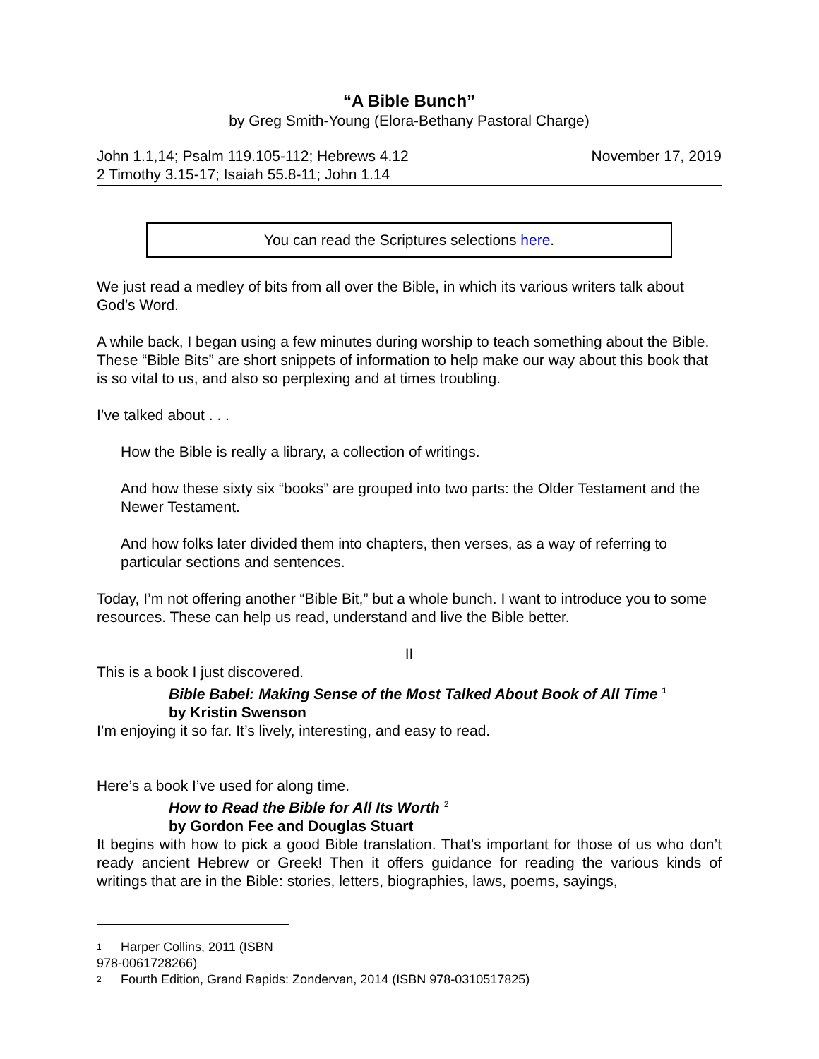“A Bible Bunch”
by Greg Smith-Young (Elora-Bethany Pastoral Charge)
John 1.1,14; Psalm 119.105-112; Hebrews 4.12
2 Timothy 3.15-17; Isaiah 55.8-11; John 1.14
November 17, 2019
You can read the Scriptures selections here.
We just read a medley of bits from all over the Bible, in which its various writers talk about God’s Word.
A while back, I began using a few minutes during worship to teach something about the Bible. These “Bible Bits” are short snippets of information to help make our way about this book that is so vital to us, and also so perplexing and at times troubling.
I’ve talked about . . .
How the Bible is really a library, a collection of writings.
And how these sixty six “books” are grouped into two parts: the Older Testament and the Newer Testament.
And how folks later divided them into chapters, then verses, as a way of referring to particular sections and sentences.
Today, I’m not offering another “Bible Bit,” but a whole bunch. I want to introduce you to some resources. These can help us read, understand and live the Bible better.
II
This is a book I just discovered.
Bible Babel: Making Sense of the Most Talked About Book of All Time <sup>1</sup>
by Kristin Swenson
I’m enjoying it so far. It’s lively, interesting, and easy to read.
Here’s a book I’ve used for along time.
How to Read the Bible for All Its Worth <sup>2</sup>
by Gordon Fee and Douglas Stuart
It begins with how to pick a good Bible translation. That’s important for those of us who don’t ready ancient Hebrew or Greek! Then it offers guidance for reading the various kinds of writings that are in the Bible: stories, letters, biographies, laws, poems, sayings,
1 Harper Collins, 2011 (ISBN 978-0061728266)
2 Fourth Edition, Grand Rapids: Zondervan, 2014 (ISBN 978-0310517825)